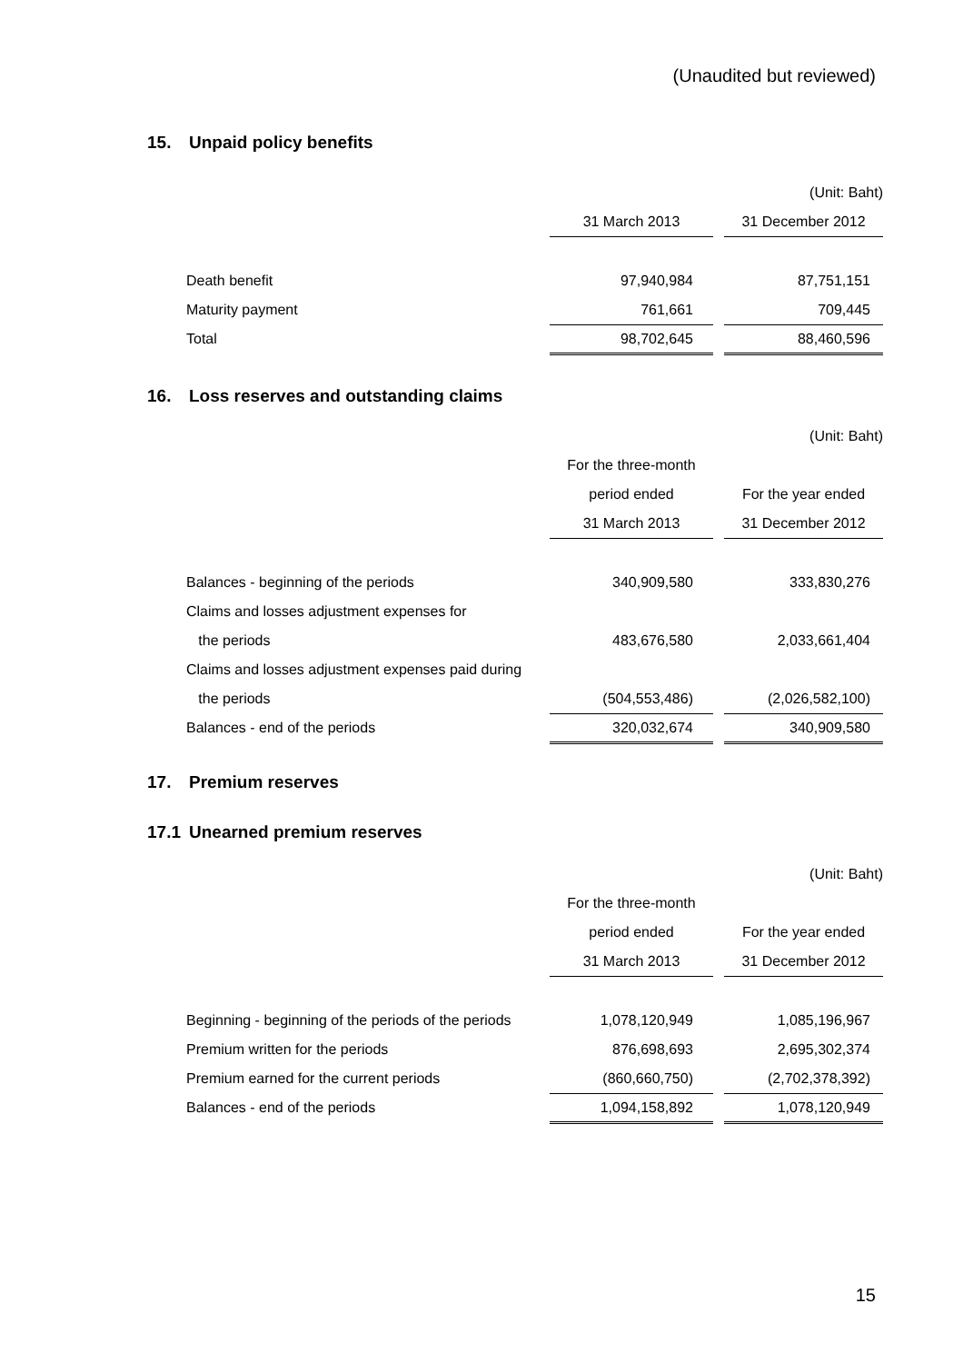(Unaudited but reviewed)
15. Unpaid policy benefits
| | | | (Unit: Baht) |
| | 31 March 2013 | | 31 December 2012 |
| Death benefit | 97,940,984 | | 87,751,151 |
| Maturity payment | 761,661 | | 709,445 |
| Total | 98,702,645 | | 88,460,596 |
16. Loss reserves and outstanding claims
| | | | (Unit: Baht) |
| | For the three-month | | |
| | period ended | | For the year ended |
| | 31 March 2013 | | 31 December 2012 |
| Balances - beginning of the periods | 340,909,580 | | 333,830,276 |
| Claims and losses adjustment expenses for | | | |
| the periods | 483,676,580 | | 2,033,661,404 |
| Claims and losses adjustment expenses paid during | | | |
| the periods | (504,553,486) | | (2,026,582,100) |
| Balances - end of the periods | 320,032,674 | | 340,909,580 |
17. Premium reserves
17.1 Unearned premium reserves
| | | | (Unit: Baht) |
| | For the three-month | | |
| | period ended | | For the year ended |
| | 31 March 2013 | | 31 December 2012 |
| Beginning - beginning of the periods of the periods | 1,078,120,949 | | 1,085,196,967 |
| Premium written for the periods | 876,698,693 | | 2,695,302,374 |
| Premium earned for the current periods | (860,660,750) | | (2,702,378,392) |
| Balances - end of the periods | 1,094,158,892 | | 1,078,120,949 |
15